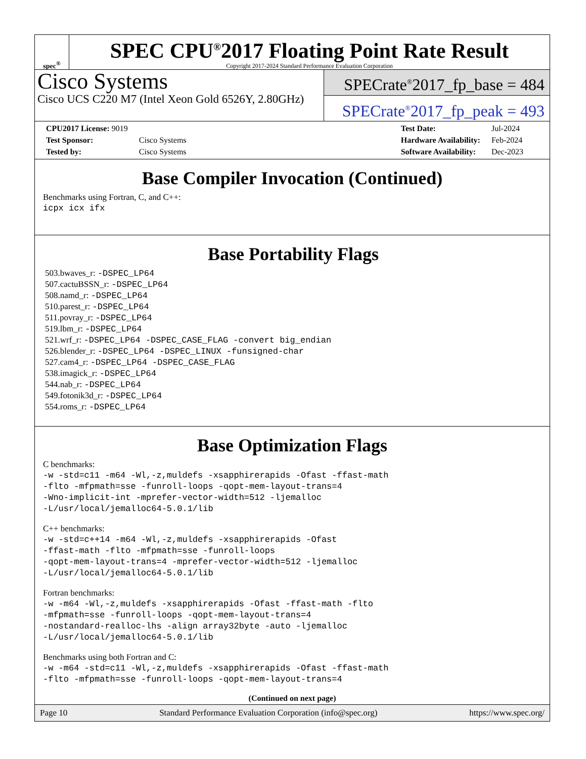spec<sup>®</sup>
SPEC CPU<sup>®</sup>2017 Floating Point Rate Result
Copyright 2017-2024 Standard Performance Evaluation Corporation
Cisco Systems
Cisco UCS C220 M7 (Intel Xeon Gold 6526Y, 2.80GHz)
SPECrate<sup>®</sup>2017_fp_base = 484
SPECrate<sup>®</sup>2017_fp_peak = 493
| CPU2017 License: 9019 | |
| Test Sponsor: | Cisco Systems |
| Tested by: | Cisco Systems |
| Test Date: | Jul-2024 |
| Hardware Availability: | Feb-2024 |
| Software Availability: | Dec-2023 |
Base Compiler Invocation (Continued)
Benchmarks using Fortran, C, and C++:
icpx icx ifx
Base Portability Flags
503.bwaves_r: -DSPEC_LP64
507.cactuBSSN_r: -DSPEC_LP64
508.namd_r: -DSPEC_LP64
510.parest_r: -DSPEC_LP64
511.povray_r: -DSPEC_LP64
519.lbm_r: -DSPEC_LP64
521.wrf_r: -DSPEC_LP64 -DSPEC_CASE_FLAG -convert big_endian
526.blender_r: -DSPEC_LP64 -DSPEC_LINUX -funsigned-char
527.cam4_r: -DSPEC_LP64 -DSPEC_CASE_FLAG
538.imagick_r: -DSPEC_LP64
544.nab_r: -DSPEC_LP64
549.fotonik3d_r: -DSPEC_LP64
554.roms_r: -DSPEC_LP64
Base Optimization Flags
C benchmarks:
-w -std=c11 -m64 -Wl,-z,muldefs -xsapphirerapids -Ofast -ffast-math
-flto -mfpmath=sse -funroll-loops -qopt-mem-layout-trans=4
-Wno-implicit-int -mprefer-vector-width=512 -ljemalloc
-L/usr/local/jemalloc64-5.0.1/lib
C++ benchmarks:
-w -std=c++14 -m64 -Wl,-z,muldefs -xsapphirerapids -Ofast
-ffast-math -flto -mfpmath=sse -funroll-loops
-qopt-mem-layout-trans=4 -mprefer-vector-width=512 -ljemalloc
-L/usr/local/jemalloc64-5.0.1/lib
Fortran benchmarks:
-w -m64 -Wl,-z,muldefs -xsapphirerapids -Ofast -ffast-math -flto
-mfpmath=sse -funroll-loops -qopt-mem-layout-trans=4
-nostandard-realloc-lhs -align array32byte -auto -ljemalloc
-L/usr/local/jemalloc64-5.0.1/lib
Benchmarks using both Fortran and C:
-w -m64 -std=c11 -Wl,-z,muldefs -xsapphirerapids -Ofast -ffast-math
-flto -mfpmath=sse -funroll-loops -qopt-mem-layout-trans=4
(Continued on next page)
Page 10 Standard Performance Evaluation Corporation (info@spec.org) https://www.spec.org/